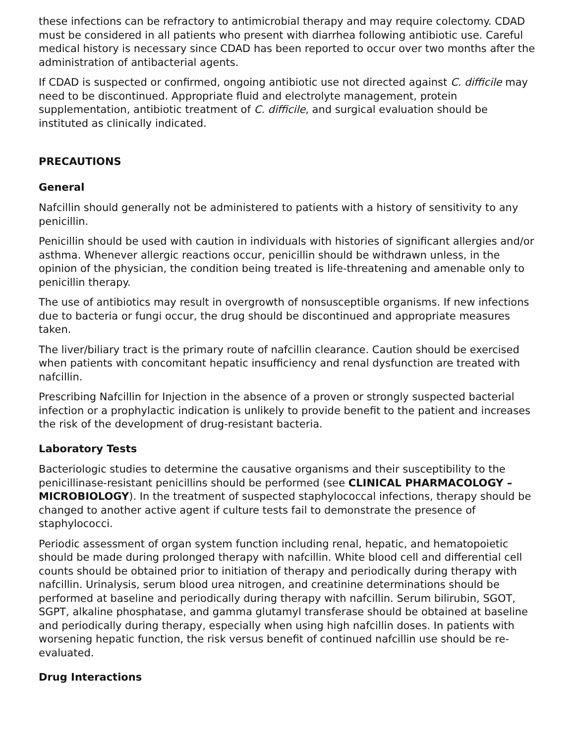these infections can be refractory to antimicrobial therapy and may require colectomy. CDAD must be considered in all patients who present with diarrhea following antibiotic use. Careful medical history is necessary since CDAD has been reported to occur over two months after the administration of antibacterial agents.
If CDAD is suspected or confirmed, ongoing antibiotic use not directed against C. difficile may need to be discontinued. Appropriate fluid and electrolyte management, protein supplementation, antibiotic treatment of C. difficile, and surgical evaluation should be instituted as clinically indicated.
PRECAUTIONS
General
Nafcillin should generally not be administered to patients with a history of sensitivity to any penicillin.
Penicillin should be used with caution in individuals with histories of significant allergies and/or asthma. Whenever allergic reactions occur, penicillin should be withdrawn unless, in the opinion of the physician, the condition being treated is life-threatening and amenable only to penicillin therapy.
The use of antibiotics may result in overgrowth of nonsusceptible organisms. If new infections due to bacteria or fungi occur, the drug should be discontinued and appropriate measures taken.
The liver/biliary tract is the primary route of nafcillin clearance. Caution should be exercised when patients with concomitant hepatic insufficiency and renal dysfunction are treated with nafcillin.
Prescribing Nafcillin for Injection in the absence of a proven or strongly suspected bacterial infection or a prophylactic indication is unlikely to provide benefit to the patient and increases the risk of the development of drug-resistant bacteria.
Laboratory Tests
Bacteriologic studies to determine the causative organisms and their susceptibility to the penicillinase-resistant penicillins should be performed (see CLINICAL PHARMACOLOGY – MICROBIOLOGY). In the treatment of suspected staphylococcal infections, therapy should be changed to another active agent if culture tests fail to demonstrate the presence of staphylococci.
Periodic assessment of organ system function including renal, hepatic, and hematopoietic should be made during prolonged therapy with nafcillin. White blood cell and differential cell counts should be obtained prior to initiation of therapy and periodically during therapy with nafcillin. Urinalysis, serum blood urea nitrogen, and creatinine determinations should be performed at baseline and periodically during therapy with nafcillin. Serum bilirubin, SGOT, SGPT, alkaline phosphatase, and gamma glutamyl transferase should be obtained at baseline and periodically during therapy, especially when using high nafcillin doses. In patients with worsening hepatic function, the risk versus benefit of continued nafcillin use should be re-evaluated.
Drug Interactions